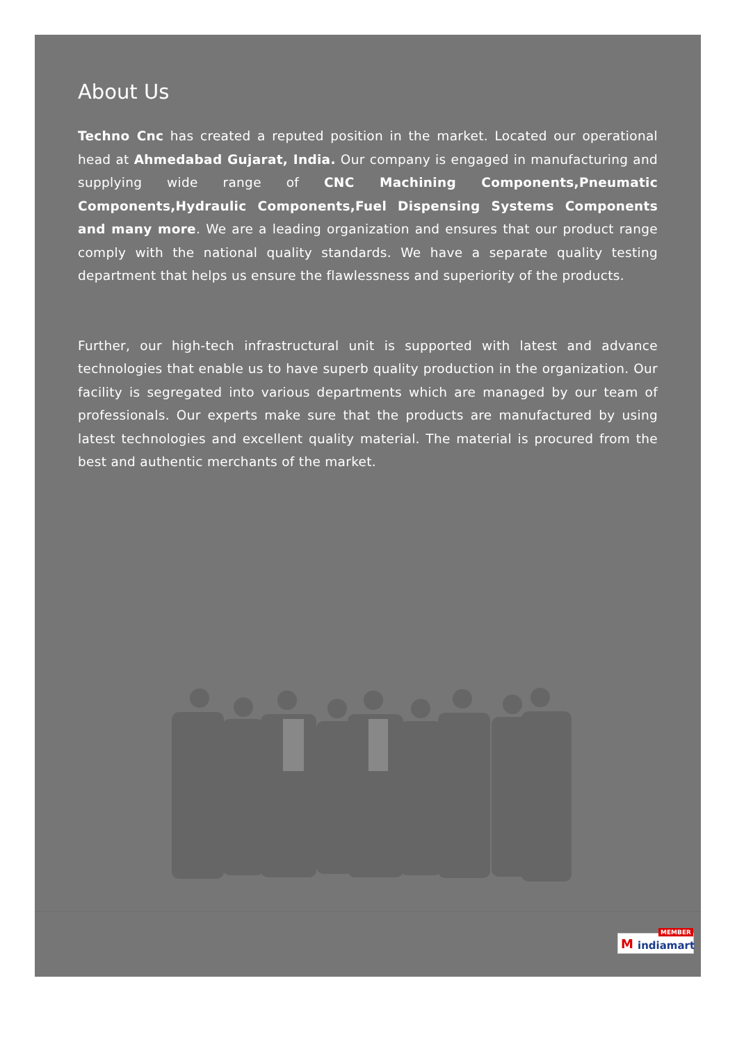About Us
Techno Cnc has created a reputed position in the market. Located our operational head at Ahmedabad Gujarat, India. Our company is engaged in manufacturing and supplying wide range of CNC Machining Components,Pneumatic Components,Hydraulic Components,Fuel Dispensing Systems Components and many more. We are a leading organization and ensures that our product range comply with the national quality standards. We have a separate quality testing department that helps us ensure the flawlessness and superiority of the products.
Further, our high-tech infrastructural unit is supported with latest and advance technologies that enable us to have superb quality production in the organization. Our facility is segregated into various departments which are managed by our team of professionals. Our experts make sure that the products are manufactured by using latest technologies and excellent quality material. The material is procured from the best and authentic merchants of the market.
MEMBER
M indiamart